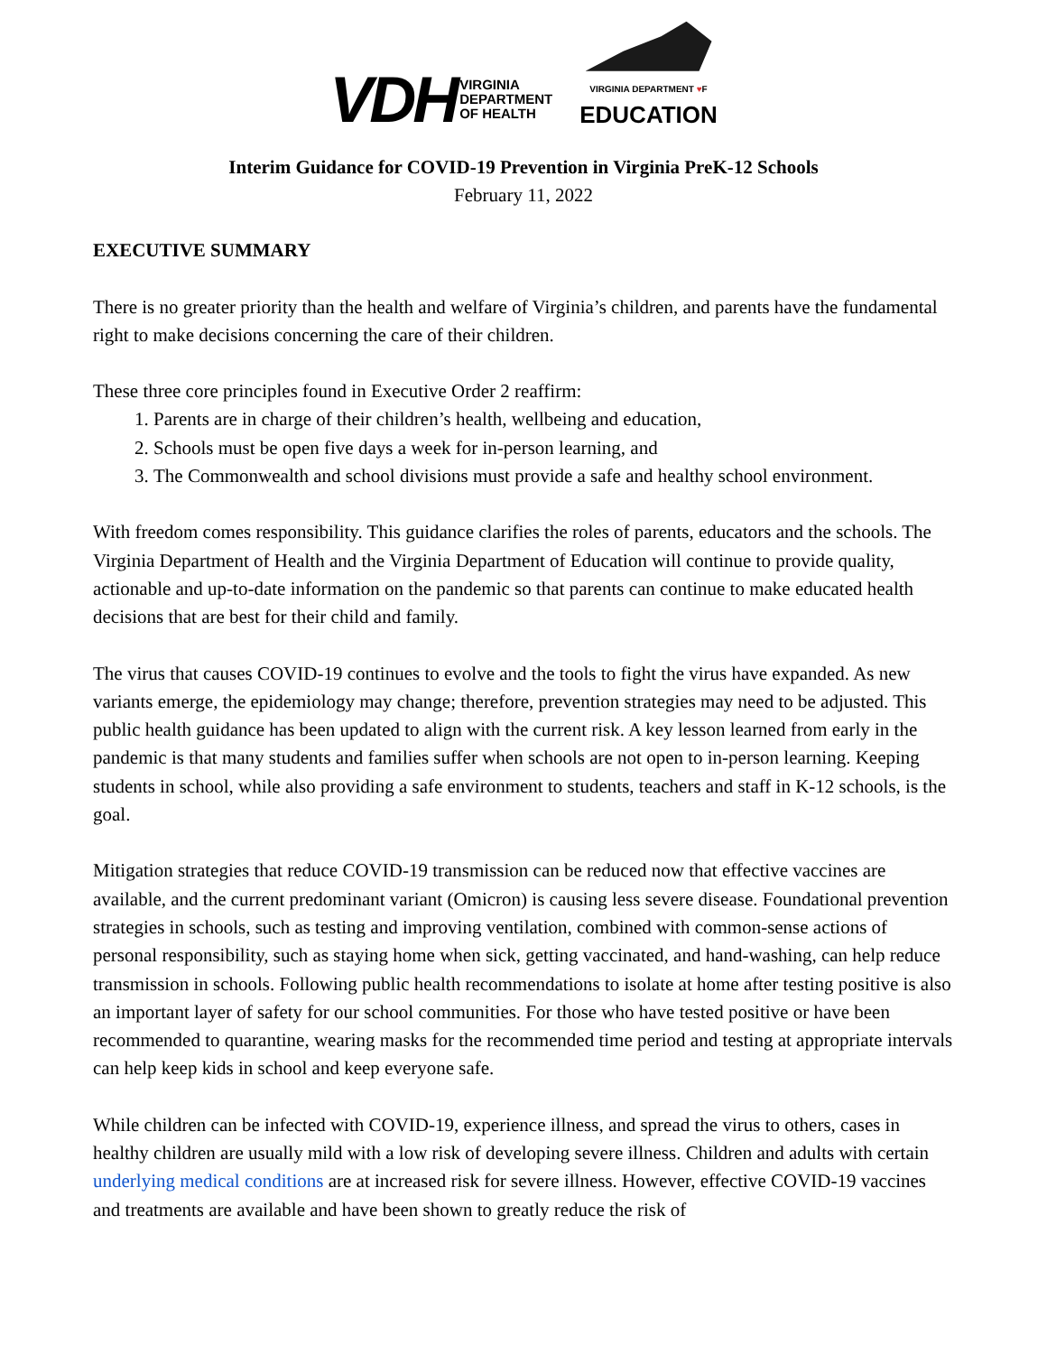VDH VIRGINIA
DEPARTMENT
OF HEALTH
VIRGINIA DEPARTMENT ♥F
EDUCATION
Interim Guidance for COVID-19 Prevention in Virginia PreK-12 Schools
February 11, 2022
EXECUTIVE SUMMARY
There is no greater priority than the health and welfare of Virginia’s children, and parents have the fundamental right to make decisions concerning the care of their children.
These three core principles found in Executive Order 2 reaffirm:
1. Parents are in charge of their children’s health, wellbeing and education,
2. Schools must be open five days a week for in-person learning, and
3. The Commonwealth and school divisions must provide a safe and healthy school environment.
With freedom comes responsibility. This guidance clarifies the roles of parents, educators and the schools. The Virginia Department of Health and the Virginia Department of Education will continue to provide quality, actionable and up-to-date information on the pandemic so that parents can continue to make educated health decisions that are best for their child and family.
The virus that causes COVID-19 continues to evolve and the tools to fight the virus have expanded. As new variants emerge, the epidemiology may change; therefore, prevention strategies may need to be adjusted. This public health guidance has been updated to align with the current risk. A key lesson learned from early in the pandemic is that many students and families suffer when schools are not open to in-person learning. Keeping students in school, while also providing a safe environment to students, teachers and staff in K-12 schools, is the goal.
Mitigation strategies that reduce COVID-19 transmission can be reduced now that effective vaccines are available, and the current predominant variant (Omicron) is causing less severe disease. Foundational prevention strategies in schools, such as testing and improving ventilation, combined with common-sense actions of personal responsibility, such as staying home when sick, getting vaccinated, and hand-washing, can help reduce transmission in schools. Following public health recommendations to isolate at home after testing positive is also an important layer of safety for our school communities. For those who have tested positive or have been recommended to quarantine, wearing masks for the recommended time period and testing at appropriate intervals can help keep kids in school and keep everyone safe.
While children can be infected with COVID-19, experience illness, and spread the virus to others, cases in healthy children are usually mild with a low risk of developing severe illness. Children and adults with certain underlying medical conditions are at increased risk for severe illness. However, effective COVID-19 vaccines and treatments are available and have been shown to greatly reduce the risk of